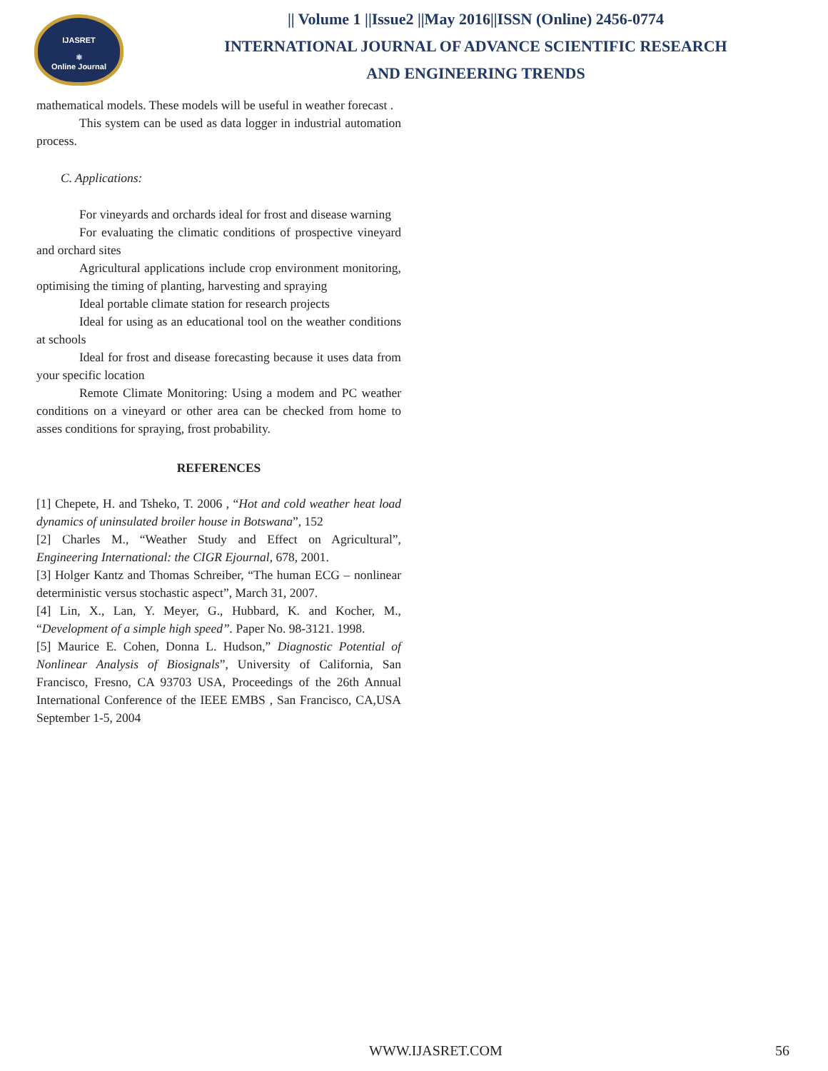IJASRET
⚛
Online Journal
|| Volume 1 ||Issue2 ||May 2016||ISSN (Online) 2456-0774
INTERNATIONAL JOURNAL OF ADVANCE SCIENTIFIC RESEARCH
AND ENGINEERING TRENDS
mathematical models. These models will be useful in weather forecast .
This system can be used as data logger in industrial automation process.
C. Applications:
For vineyards and orchards ideal for frost and disease warning
For evaluating the climatic conditions of prospective vineyard and orchard sites
Agricultural applications include crop environment monitoring, optimising the timing of planting, harvesting and spraying
Ideal portable climate station for research projects
Ideal for using as an educational tool on the weather conditions at schools
Ideal for frost and disease forecasting because it uses data from your specific location
Remote Climate Monitoring: Using a modem and PC weather conditions on a vineyard or other area can be checked from home to asses conditions for spraying, frost probability.
REFERENCES
[1] Chepete, H. and Tsheko, T. 2006 , “Hot and cold weather heat load dynamics of uninsulated broiler house in Botswana”, 152
[2] Charles M., “Weather Study and Effect on Agricultural”, Engineering International: the CIGR Ejournal, 678, 2001.
[3] Holger Kantz and Thomas Schreiber, “The human ECG – nonlinear deterministic versus stochastic aspect”, March 31, 2007.
[4] Lin, X., Lan, Y. Meyer, G., Hubbard, K. and Kocher, M., “Development of a simple high speed”. Paper No. 98-3121. 1998.
[5] Maurice E. Cohen, Donna L. Hudson,” Diagnostic Potential of Nonlinear Analysis of Biosignals”, University of California, San Francisco, Fresno, CA 93703 USA, Proceedings of the 26th Annual International Conference of the IEEE EMBS , San Francisco, CA,USA September 1-5, 2004
WWW.IJASRET.COM 56